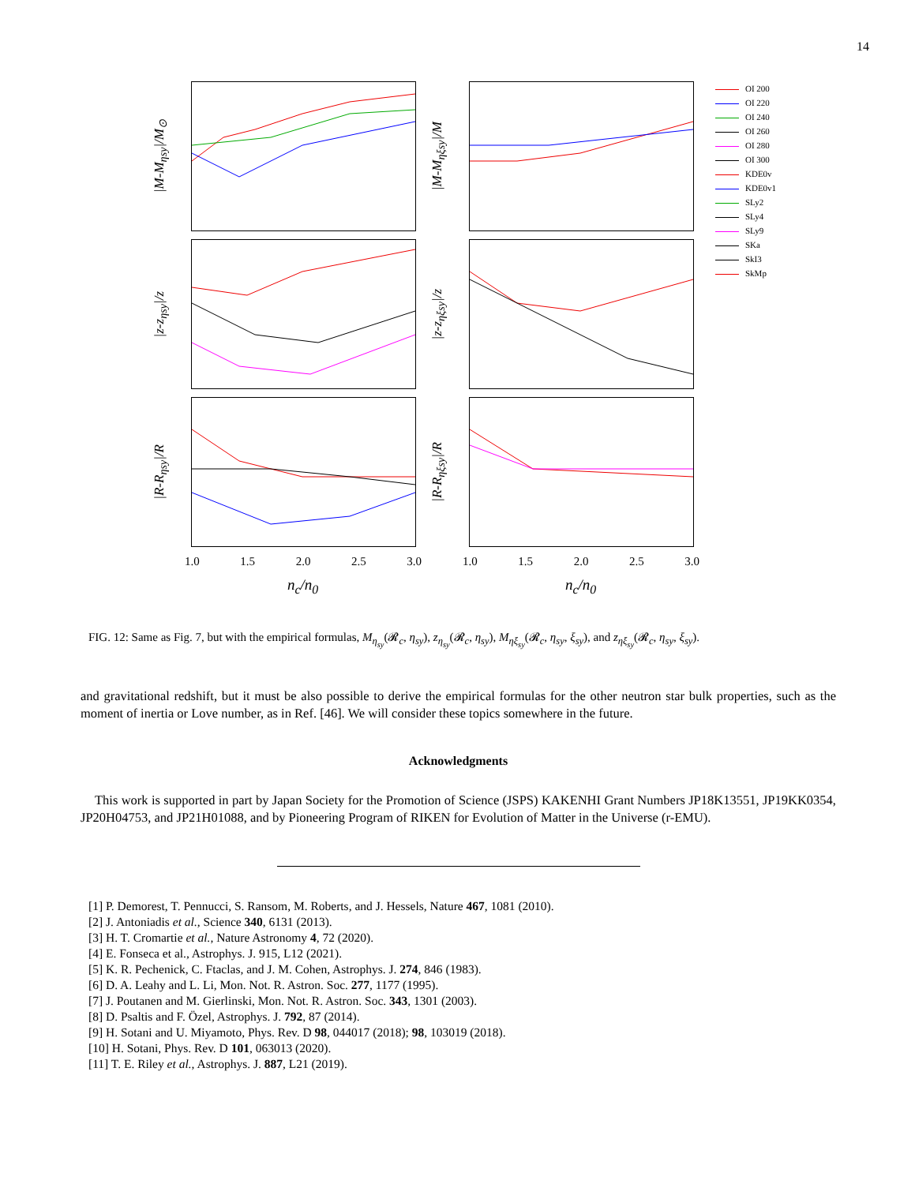14
|M-M<sub>ηsy</sub>|/M<sub>⊙</sub>
|z-z<sub>ηsy</sub>|/z
|R-R<sub>ηsy</sub>|/R
1.0 1.5 2.0 2.5 3.0
n<sub>c</sub>/n<sub>0</sub>
|M-M<sub>ηξsy</sub>|/M
|z-z<sub>ηξsy</sub>|/z
|R-R<sub>ηξsy</sub>|/R
1.0 1.5 2.0 2.5 3.0
n<sub>c</sub>/n<sub>0</sub>
OI 200
OI 220
OI 240
OI 260
OI 280
OI 300
KDE0v
KDE0v1
SLy2
SLy4
SLy9
SKa
SkI3
SkMp
FIG. 12: Same as Fig. 7, but with the empirical formulas, M<sub>η<sub>sy</sub></sub>(𝓡<sub>c</sub>, η<sub>sy</sub>), z<sub>η<sub>sy</sub></sub>(𝓡<sub>c</sub>, η<sub>sy</sub>), M<sub>ηξ<sub>sy</sub></sub>(𝓡<sub>c</sub>, η<sub>sy</sub>, ξ<sub>sy</sub>), and z<sub>ηξ<sub>sy</sub></sub>(𝓡<sub>c</sub>, η<sub>sy</sub>, ξ<sub>sy</sub>).
and gravitational redshift, but it must be also possible to derive the empirical formulas for the other neutron star bulk properties, such as the moment of inertia or Love number, as in Ref. [46]. We will consider these topics somewhere in the future.
Acknowledgments
This work is supported in part by Japan Society for the Promotion of Science (JSPS) KAKENHI Grant Numbers JP18K13551, JP19KK0354, JP20H04753, and JP21H01088, and by Pioneering Program of RIKEN for Evolution of Matter in the Universe (r-EMU).
[1] P. Demorest, T. Pennucci, S. Ransom, M. Roberts, and J. Hessels, Nature 467, 1081 (2010).
[2] J. Antoniadis et al., Science 340, 6131 (2013).
[3] H. T. Cromartie et al., Nature Astronomy 4, 72 (2020).
[4] E. Fonseca et al., Astrophys. J. 915, L12 (2021).
[5] K. R. Pechenick, C. Ftaclas, and J. M. Cohen, Astrophys. J. 274, 846 (1983).
[6] D. A. Leahy and L. Li, Mon. Not. R. Astron. Soc. 277, 1177 (1995).
[7] J. Poutanen and M. Gierlinski, Mon. Not. R. Astron. Soc. 343, 1301 (2003).
[8] D. Psaltis and F. Özel, Astrophys. J. 792, 87 (2014).
[9] H. Sotani and U. Miyamoto, Phys. Rev. D 98, 044017 (2018); 98, 103019 (2018).
[10] H. Sotani, Phys. Rev. D 101, 063013 (2020).
[11] T. E. Riley et al., Astrophys. J. 887, L21 (2019).